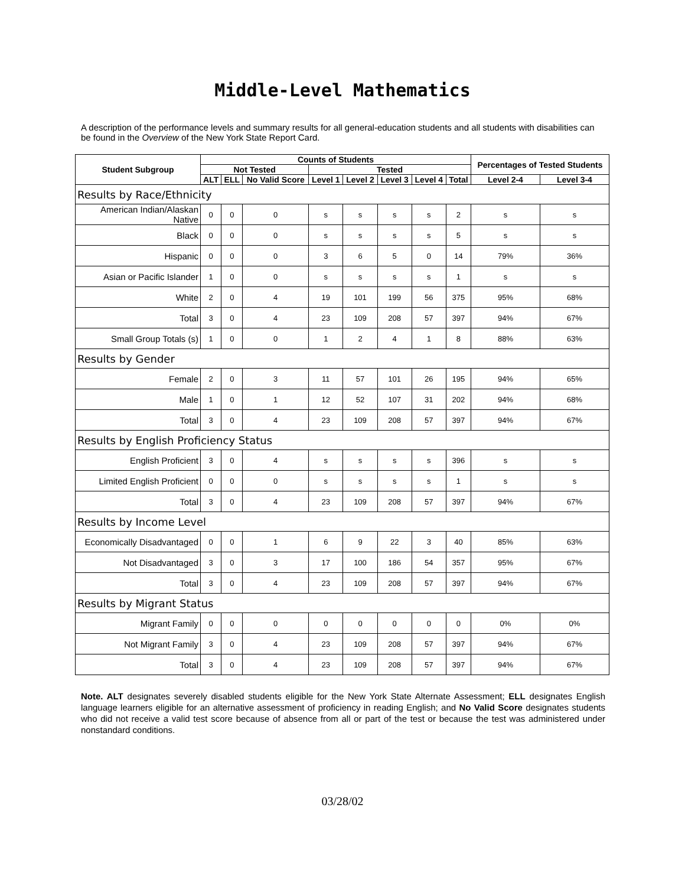Middle-Level Mathematics
A description of the performance levels and summary results for all general-education students and all students with disabilities can be found in the Overview of the New York State Report Card.
| Student Subgroup | Counts of Students | | | | | | | | Percentages of Tested Students | |
| --- | --- | --- | --- | --- | --- | --- | --- | --- | --- | --- |
| | Not Tested | | | Tested | | | | | | |
| | ALT | ELL | No Valid Score | Level 1 | Level 2 | Level 3 | Level 4 | Total | Level 2-4 | Level 3-4 |
| Results by Race/Ethnicity | | | | | | | | | | |
| American Indian/Alaskan Native | 0 | 0 | 0 | s | s | s | s | 2 | s | s |
| Black | 0 | 0 | 0 | s | s | s | s | 5 | s | s |
| Hispanic | 0 | 0 | 0 | 3 | 6 | 5 | 0 | 14 | 79% | 36% |
| Asian or Pacific Islander | 1 | 0 | 0 | s | s | s | s | 1 | s | s |
| White | 2 | 0 | 4 | 19 | 101 | 199 | 56 | 375 | 95% | 68% |
| Total | 3 | 0 | 4 | 23 | 109 | 208 | 57 | 397 | 94% | 67% |
| Small Group Totals (s) | 1 | 0 | 0 | 1 | 2 | 4 | 1 | 8 | 88% | 63% |
| Results by Gender | | | | | | | | | | |
| Female | 2 | 0 | 3 | 11 | 57 | 101 | 26 | 195 | 94% | 65% |
| Male | 1 | 0 | 1 | 12 | 52 | 107 | 31 | 202 | 94% | 68% |
| Total | 3 | 0 | 4 | 23 | 109 | 208 | 57 | 397 | 94% | 67% |
| Results by English Proficiency Status | | | | | | | | | | |
| English Proficient | 3 | 0 | 4 | s | s | s | s | 396 | s | s |
| Limited English Proficient | 0 | 0 | 0 | s | s | s | s | 1 | s | s |
| Total | 3 | 0 | 4 | 23 | 109 | 208 | 57 | 397 | 94% | 67% |
| Results by Income Level | | | | | | | | | | |
| Economically Disadvantaged | 0 | 0 | 1 | 6 | 9 | 22 | 3 | 40 | 85% | 63% |
| Not Disadvantaged | 3 | 0 | 3 | 17 | 100 | 186 | 54 | 357 | 95% | 67% |
| Total | 3 | 0 | 4 | 23 | 109 | 208 | 57 | 397 | 94% | 67% |
| Results by Migrant Status | | | | | | | | | | |
| Migrant Family | 0 | 0 | 0 | 0 | 0 | 0 | 0 | 0 | 0% | 0% |
| Not Migrant Family | 3 | 0 | 4 | 23 | 109 | 208 | 57 | 397 | 94% | 67% |
| Total | 3 | 0 | 4 | 23 | 109 | 208 | 57 | 397 | 94% | 67% |
Note. ALT designates severely disabled students eligible for the New York State Alternate Assessment; ELL designates English language learners eligible for an alternative assessment of proficiency in reading English; and No Valid Score designates students who did not receive a valid test score because of absence from all or part of the test or because the test was administered under nonstandard conditions.
03/28/02